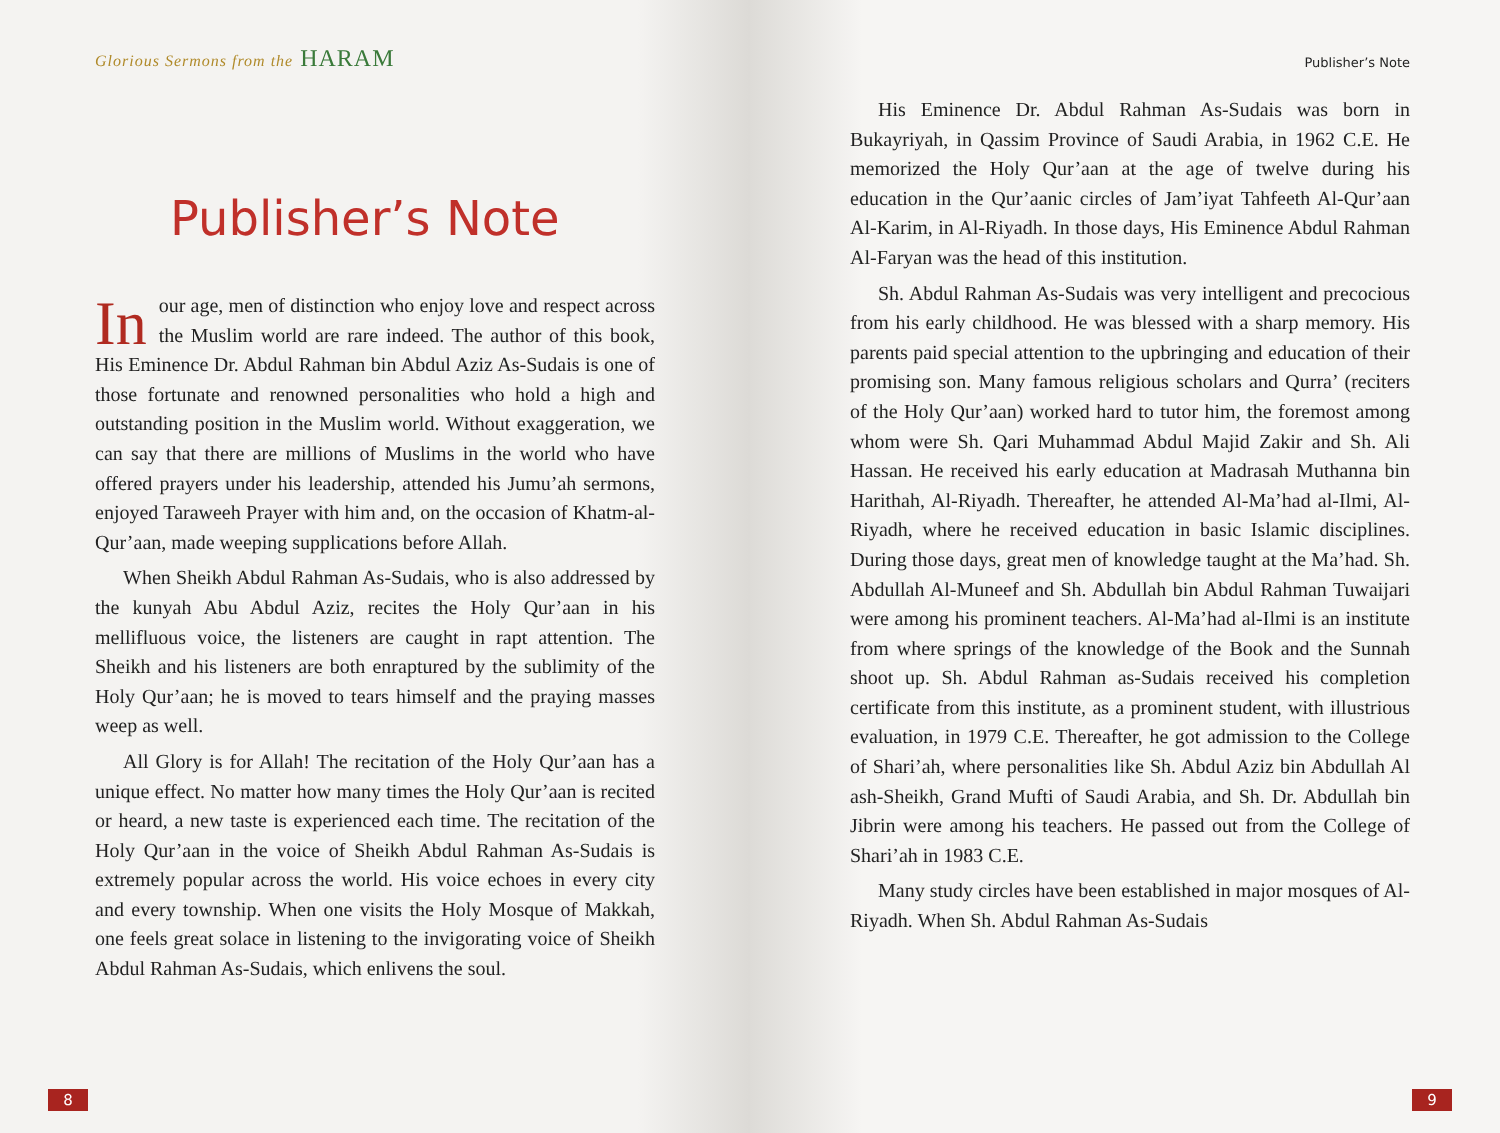Glorious Sermons from the HARAM
Publisher’s Note
In our age, men of distinction who enjoy love and respect across the Muslim world are rare indeed. The author of this book, His Eminence Dr. Abdul Rahman bin Abdul Aziz As-Sudais is one of those fortunate and renowned personalities who hold a high and outstanding position in the Muslim world. Without exaggeration, we can say that there are millions of Muslims in the world who have offered prayers under his leadership, attended his Jumu’ah sermons, enjoyed Taraweeh Prayer with him and, on the occasion of Khatm-al-Qur’aan, made weeping supplications before Allah.
When Sheikh Abdul Rahman As-Sudais, who is also addressed by the kunyah Abu Abdul Aziz, recites the Holy Qur’aan in his mellifluous voice, the listeners are caught in rapt attention. The Sheikh and his listeners are both enraptured by the sublimity of the Holy Qur’aan; he is moved to tears himself and the praying masses weep as well.
All Glory is for Allah! The recitation of the Holy Qur’aan has a unique effect. No matter how many times the Holy Qur’aan is recited or heard, a new taste is experienced each time. The recitation of the Holy Qur’aan in the voice of Sheikh Abdul Rahman As-Sudais is extremely popular across the world. His voice echoes in every city and every township. When one visits the Holy Mosque of Makkah, one feels great solace in listening to the invigorating voice of Sheikh Abdul Rahman As-Sudais, which enlivens the soul.
8
Publisher’s Note
His Eminence Dr. Abdul Rahman As-Sudais was born in Bukayriyah, in Qassim Province of Saudi Arabia, in 1962 C.E. He memorized the Holy Qur’aan at the age of twelve during his education in the Qur’aanic circles of Jam’iyat Tahfeeth Al-Qur’aan Al-Karim, in Al-Riyadh. In those days, His Eminence Abdul Rahman Al-Faryan was the head of this institution.
Sh. Abdul Rahman As-Sudais was very intelligent and precocious from his early childhood. He was blessed with a sharp memory. His parents paid special attention to the upbringing and education of their promising son. Many famous religious scholars and Qurra’ (reciters of the Holy Qur’aan) worked hard to tutor him, the foremost among whom were Sh. Qari Muhammad Abdul Majid Zakir and Sh. Ali Hassan. He received his early education at Madrasah Muthanna bin Harithah, Al-Riyadh. Thereafter, he attended Al-Ma’had al-Ilmi, Al-Riyadh, where he received education in basic Islamic disciplines. During those days, great men of knowledge taught at the Ma’had. Sh. Abdullah Al-Muneef and Sh. Abdullah bin Abdul Rahman Tuwaijari were among his prominent teachers. Al-Ma’had al-Ilmi is an institute from where springs of the knowledge of the Book and the Sunnah shoot up. Sh. Abdul Rahman as-Sudais received his completion certificate from this institute, as a prominent student, with illustrious evaluation, in 1979 C.E. Thereafter, he got admission to the College of Shari’ah, where personalities like Sh. Abdul Aziz bin Abdullah Al ash-Sheikh, Grand Mufti of Saudi Arabia, and Sh. Dr. Abdullah bin Jibrin were among his teachers. He passed out from the College of Shari’ah in 1983 C.E.
Many study circles have been established in major mosques of Al-Riyadh. When Sh. Abdul Rahman As-Sudais
9